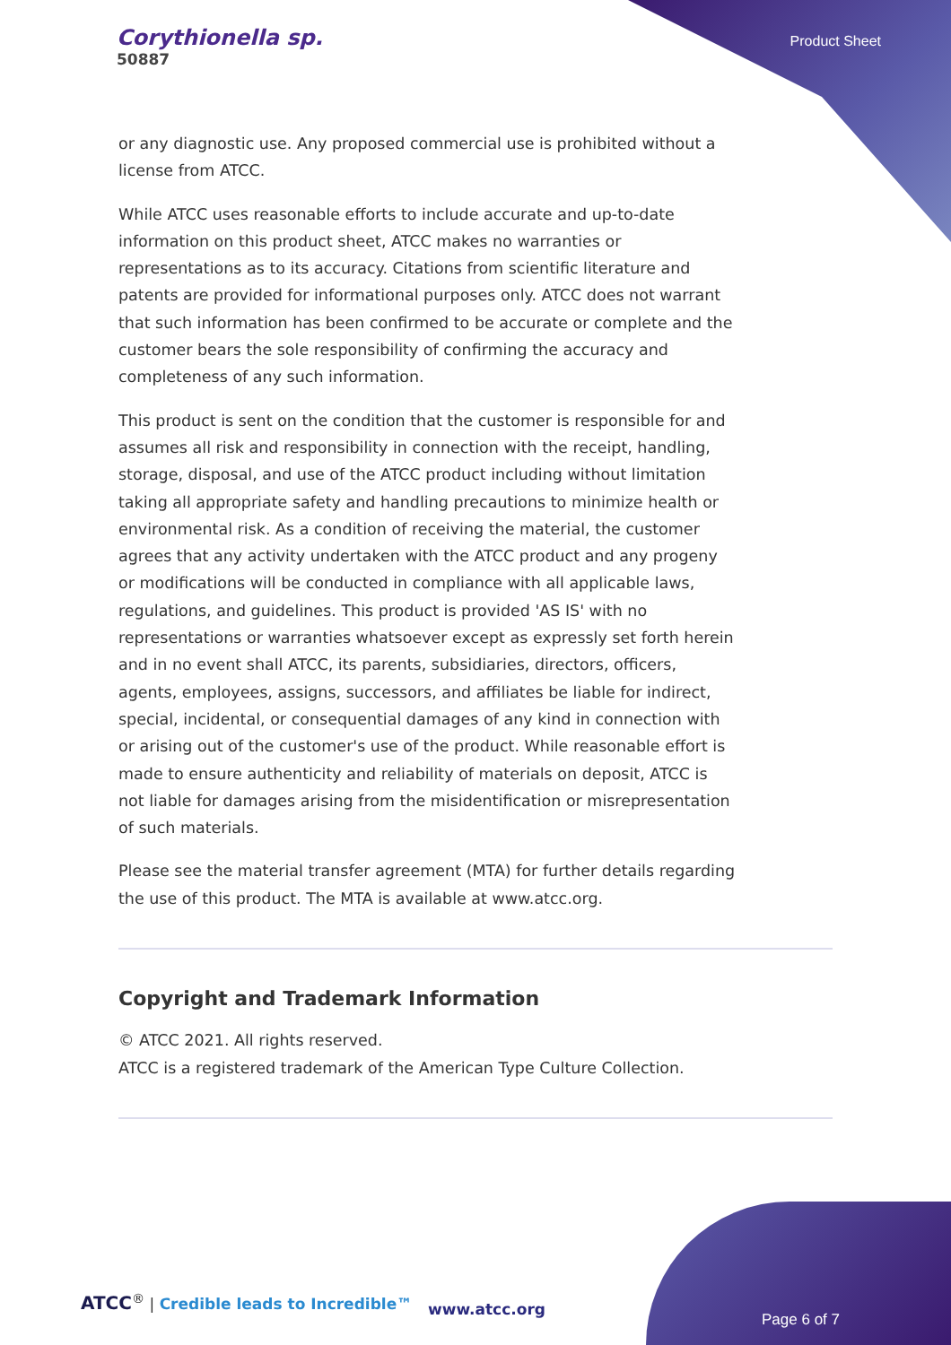Corythionella sp.
50887
Product Sheet
or any diagnostic use. Any proposed commercial use is prohibited without a license from ATCC.
While ATCC uses reasonable efforts to include accurate and up-to-date information on this product sheet, ATCC makes no warranties or representations as to its accuracy. Citations from scientific literature and patents are provided for informational purposes only. ATCC does not warrant that such information has been confirmed to be accurate or complete and the customer bears the sole responsibility of confirming the accuracy and completeness of any such information.
This product is sent on the condition that the customer is responsible for and assumes all risk and responsibility in connection with the receipt, handling, storage, disposal, and use of the ATCC product including without limitation taking all appropriate safety and handling precautions to minimize health or environmental risk. As a condition of receiving the material, the customer agrees that any activity undertaken with the ATCC product and any progeny or modifications will be conducted in compliance with all applicable laws, regulations, and guidelines. This product is provided 'AS IS' with no representations or warranties whatsoever except as expressly set forth herein and in no event shall ATCC, its parents, subsidiaries, directors, officers, agents, employees, assigns, successors, and affiliates be liable for indirect, special, incidental, or consequential damages of any kind in connection with or arising out of the customer's use of the product. While reasonable effort is made to ensure authenticity and reliability of materials on deposit, ATCC is not liable for damages arising from the misidentification or misrepresentation of such materials.
Please see the material transfer agreement (MTA) for further details regarding the use of this product. The MTA is available at www.atcc.org.
Copyright and Trademark Information
© ATCC 2021. All rights reserved.
ATCC is a registered trademark of the American Type Culture Collection.
ATCC<sup>®</sup> | Credible leads to Incredible™
www.atcc.org
Page 6 of 7